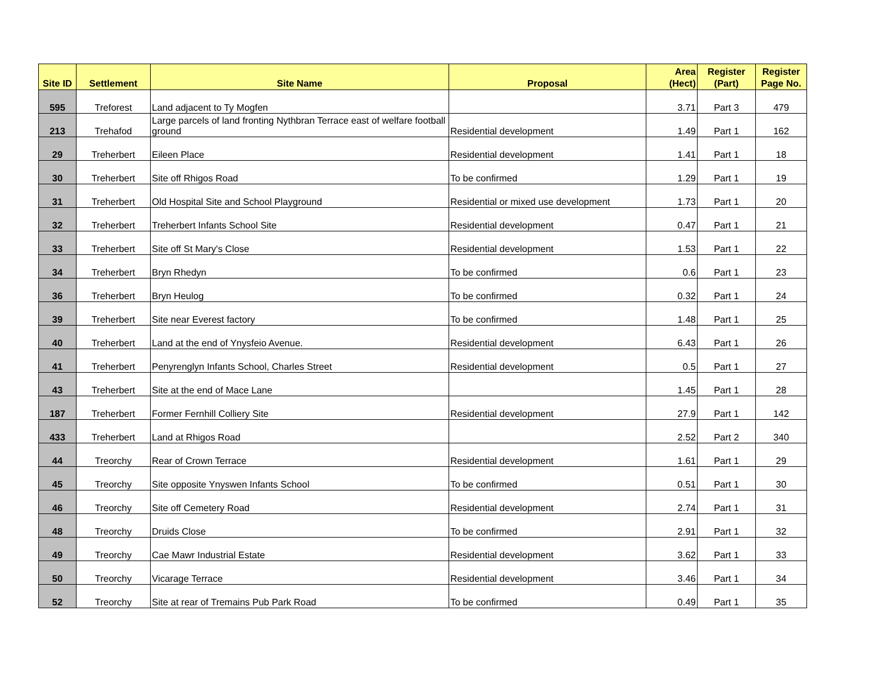| Site ID | Settlement | Site Name | Proposal | Area (Hect) | Register (Part) | Register Page No. |
| --- | --- | --- | --- | --- | --- | --- |
| 595 | Treforest | Land adjacent to Ty Mogfen | | 3.71 | Part 3 | 479 |
| 213 | Trehafod | Large parcels of land fronting Nythbran Terrace east of welfare football ground | Residential development | 1.49 | Part 1 | 162 |
| 29 | Treherbert | Eileen Place | Residential development | 1.41 | Part 1 | 18 |
| 30 | Treherbert | Site off Rhigos Road | To be confirmed | 1.29 | Part 1 | 19 |
| 31 | Treherbert | Old Hospital Site and School Playground | Residential or mixed use development | 1.73 | Part 1 | 20 |
| 32 | Treherbert | Treherbert Infants School Site | Residential development | 0.47 | Part 1 | 21 |
| 33 | Treherbert | Site off St Mary's Close | Residential development | 1.53 | Part 1 | 22 |
| 34 | Treherbert | Bryn Rhedyn | To be confirmed | 0.6 | Part 1 | 23 |
| 36 | Treherbert | Bryn Heulog | To be confirmed | 0.32 | Part 1 | 24 |
| 39 | Treherbert | Site near Everest factory | To be confirmed | 1.48 | Part 1 | 25 |
| 40 | Treherbert | Land at the end of Ynysfeio Avenue. | Residential development | 6.43 | Part 1 | 26 |
| 41 | Treherbert | Penyrenglyn Infants School, Charles Street | Residential development | 0.5 | Part 1 | 27 |
| 43 | Treherbert | Site at the end of Mace Lane | | 1.45 | Part 1 | 28 |
| 187 | Treherbert | Former Fernhill Colliery Site | Residential development | 27.9 | Part 1 | 142 |
| 433 | Treherbert | Land at Rhigos Road | | 2.52 | Part 2 | 340 |
| 44 | Treorchy | Rear of Crown Terrace | Residential development | 1.61 | Part 1 | 29 |
| 45 | Treorchy | Site opposite Ynyswen Infants School | To be confirmed | 0.51 | Part 1 | 30 |
| 46 | Treorchy | Site off Cemetery Road | Residential development | 2.74 | Part 1 | 31 |
| 48 | Treorchy | Druids Close | To be confirmed | 2.91 | Part 1 | 32 |
| 49 | Treorchy | Cae Mawr Industrial Estate | Residential development | 3.62 | Part 1 | 33 |
| 50 | Treorchy | Vicarage Terrace | Residential development | 3.46 | Part 1 | 34 |
| 52 | Treorchy | Site at rear of Tremains Pub Park Road | To be confirmed | 0.49 | Part 1 | 35 |